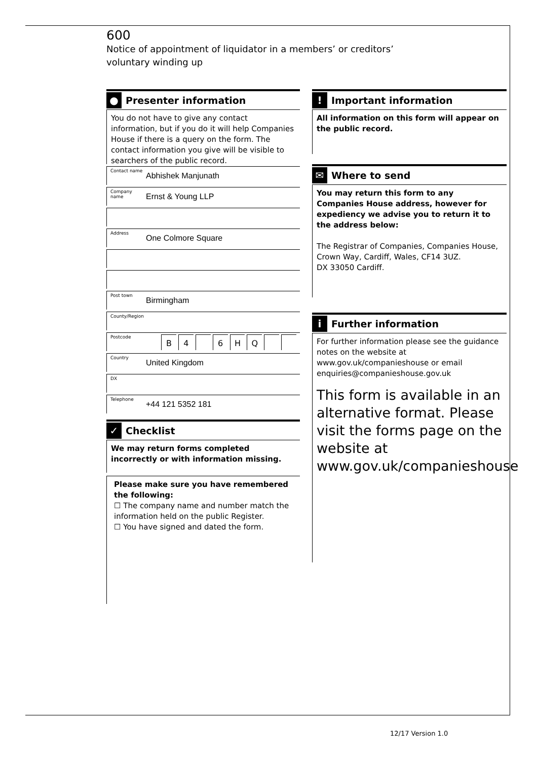600
Notice of appointment of liquidator in a members’ or creditors’
voluntary winding up
●
Presenter information
You do not have to give any contact information, but if you do it will help Companies House if there is a query on the form. The contact information you give will be visible to searchers of the public record.
Contact name Abhishek Manjunath
Company name Ernst & Young LLP
Address One Colmore Square
Post town Birmingham
County/Region
Postcode
B 4 6 H Q
Country United Kingdom
DX
Telephone +44 121 5352 181
✓
Checklist
We may return forms completed incorrectly or with information missing.
Please make sure you have remembered the following:
☐ The company name and number match the information held on the public Register.
☐ You have signed and dated the form.
!
Important information
All information on this form will appear on the public record.
✉
Where to send
You may return this form to any Companies House address, however for expediency we advise you to return it to the address below:
The Registrar of Companies, Companies House,
Crown Way, Cardiff, Wales, CF14 3UZ.
DX 33050 Cardiff.
i
Further information
For further information please see the guidance notes on the website at www.gov.uk/companieshouse or email enquiries@companieshouse.gov.uk
This form is available in an alternative format. Please visit the forms page on the website at www.gov.uk/companieshouse
12/17 Version 1.0